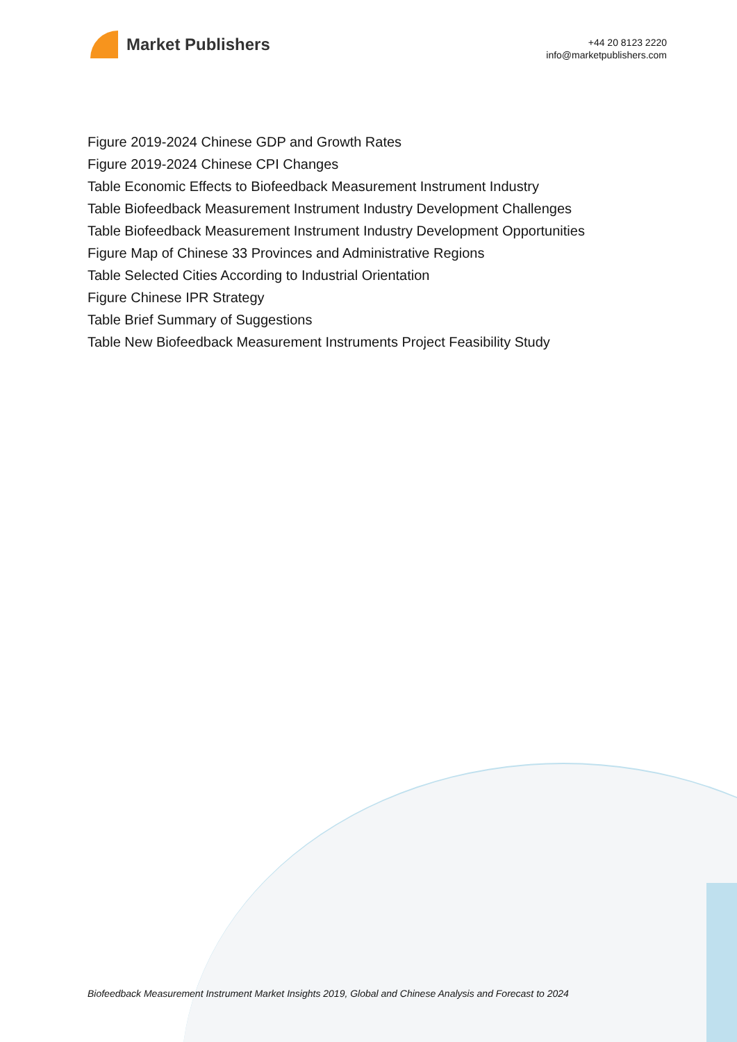Market Publishers
+44 20 8123 2220
info@marketpublishers.com
Figure 2019-2024 Chinese GDP and Growth Rates
Figure 2019-2024 Chinese CPI Changes
Table Economic Effects to Biofeedback Measurement Instrument Industry
Table Biofeedback Measurement Instrument Industry Development Challenges
Table Biofeedback Measurement Instrument Industry Development Opportunities
Figure Map of Chinese 33 Provinces and Administrative Regions
Table Selected Cities According to Industrial Orientation
Figure Chinese IPR Strategy
Table Brief Summary of Suggestions
Table New Biofeedback Measurement Instruments Project Feasibility Study
Biofeedback Measurement Instrument Market Insights 2019, Global and Chinese Analysis and Forecast to 2024